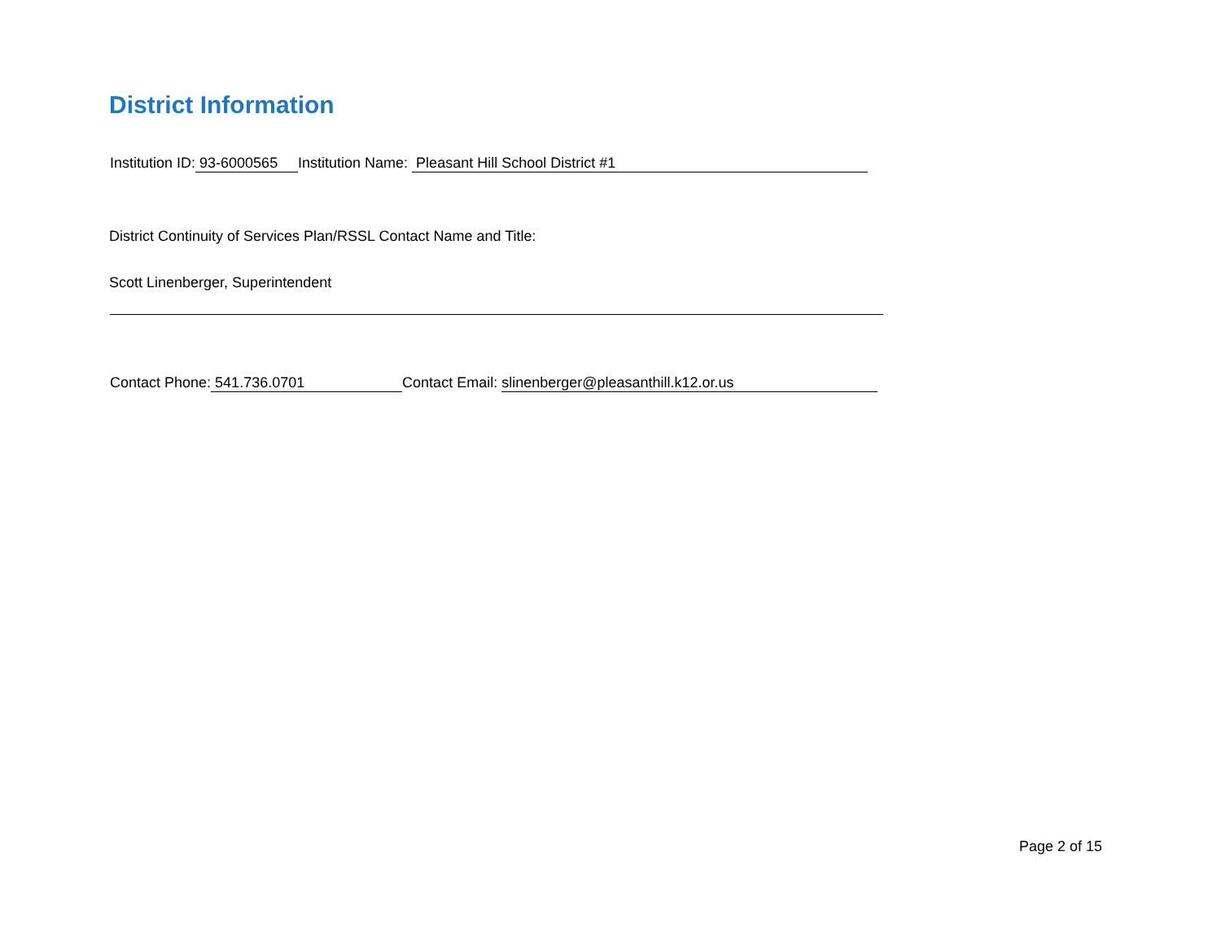District Information
Institution ID: 93-6000565 Institution Name: Pleasant Hill School District #1
District Continuity of Services Plan/RSSL Contact Name and Title:
Scott Linenberger, Superintendent
Contact Phone: 541.736.0701 Contact Email: slinenberger@pleasanthill.k12.or.us
Page 2 of 15